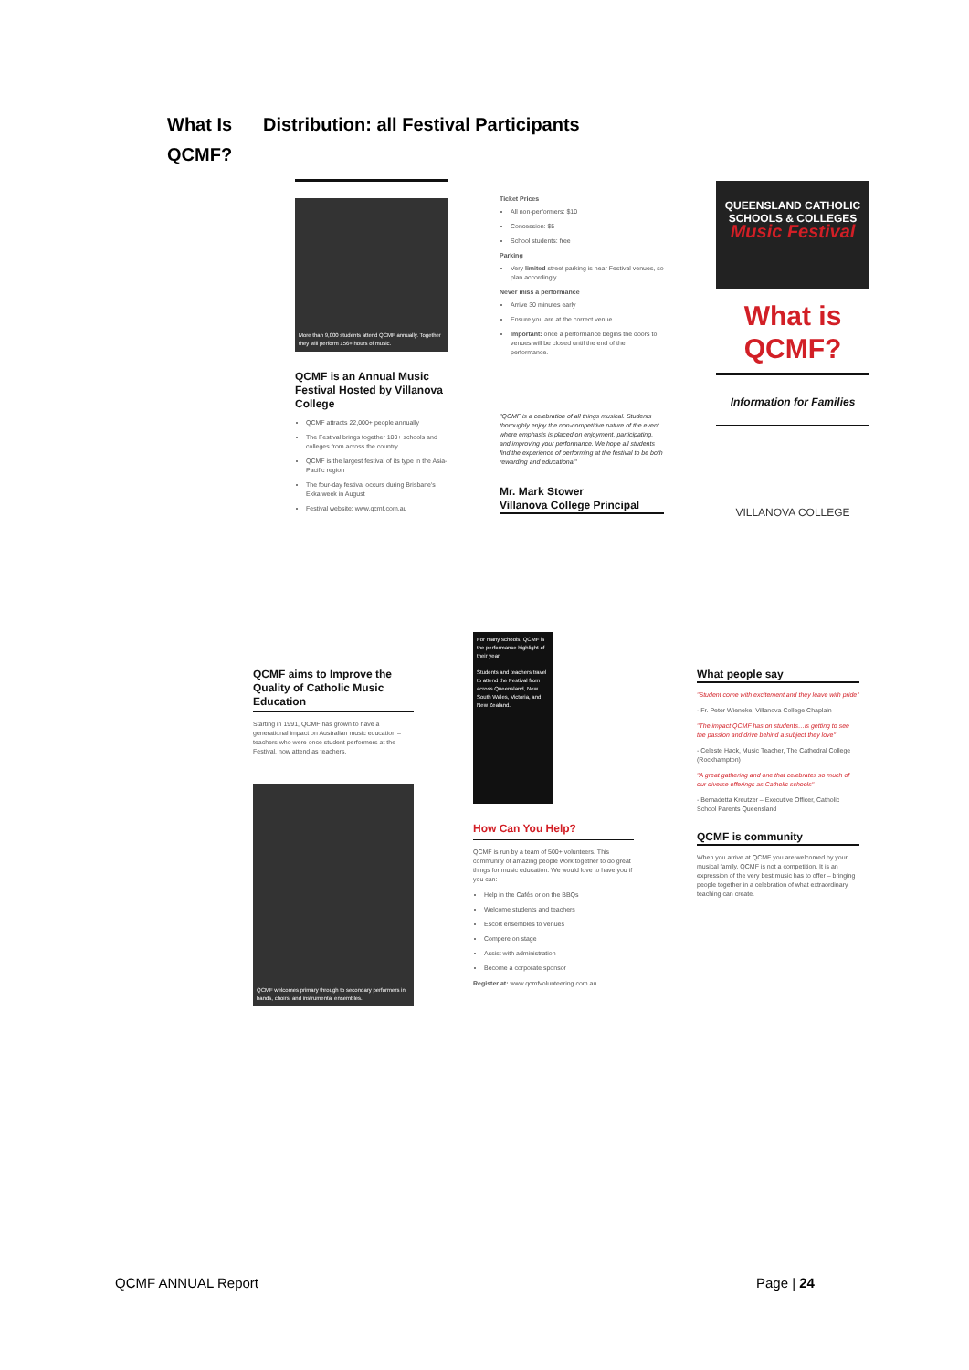What Is
QCMF?
Distribution: all Festival Participants
More than 9,000 students attend QCMF annually. Together they will perform 156+ hours of music.
QCMF is an Annual Music Festival Hosted by Villanova College
QCMF attracts 22,000+ people annually
The Festival brings together 100+ schools and colleges from across the country
QCMF is the largest festival of its type in the Asia-Pacific region
The four-day festival occurs during Brisbane's Ekka week in August
Festival website: www.qcmf.com.au
Ticket Prices
All non-performers: $10
Concession: $5
School students: free
Parking
Very limited street parking is near Festival venues, so plan accordingly.
Never miss a performance
Arrive 30 minutes early
Ensure you are at the correct venue
Important: once a performance begins the doors to venues will be closed until the end of the performance.
"QCMF is a celebration of all things musical. Students thoroughly enjoy the non-competitive nature of the event where emphasis is placed on enjoyment, participating, and improving your performance. We hope all students find the experience of performing at the festival to be both rewarding and educational"
Mr. Mark Stower
Villanova College Principal
QUEENSLAND CATHOLIC SCHOOLS & COLLEGES
Music Festival
What is QCMF?
Information for Families
VILLANOVA COLLEGE
QCMF aims to Improve the Quality of Catholic Music Education
Starting in 1991, QCMF has grown to have a generational impact on Australian music education – teachers who were once student performers at the Festival, now attend as teachers.
QCMF welcomes primary through to secondary performers in bands, choirs, and instrumental ensembles.
For many schools, QCMF is the performance highlight of their year.
Students and teachers travel to attend the Festival from across Queensland, New South Wales, Victoria, and New Zealand.
How Can You Help?
QCMF is run by a team of 500+ volunteers. This community of amazing people work together to do great things for music education. We would love to have you if you can:
Help in the Cafés or on the BBQs
Welcome students and teachers
Escort ensembles to venues
Compere on stage
Assist with administration
Become a corporate sponsor
Register at: www.qcmfvolunteering.com.au
What people say
"Student come with excitement and they leave with pride"
- Fr. Peter Wieneke, Villanova College Chaplain
"The impact QCMF has on students…is getting to see the passion and drive behind a subject they love"
- Celeste Hack, Music Teacher, The Cathedral College (Rockhampton)
"A great gathering and one that celebrates so much of our diverse offerings as Catholic schools"
- Bernadetta Kreutzer – Executive Officer, Catholic School Parents Queensland
QCMF is community
When you arrive at QCMF you are welcomed by your musical family. QCMF is not a competition. It is an expression of the very best music has to offer – bringing people together in a celebration of what extraordinary teaching can create.
QCMF ANNUAL Report Page | 24